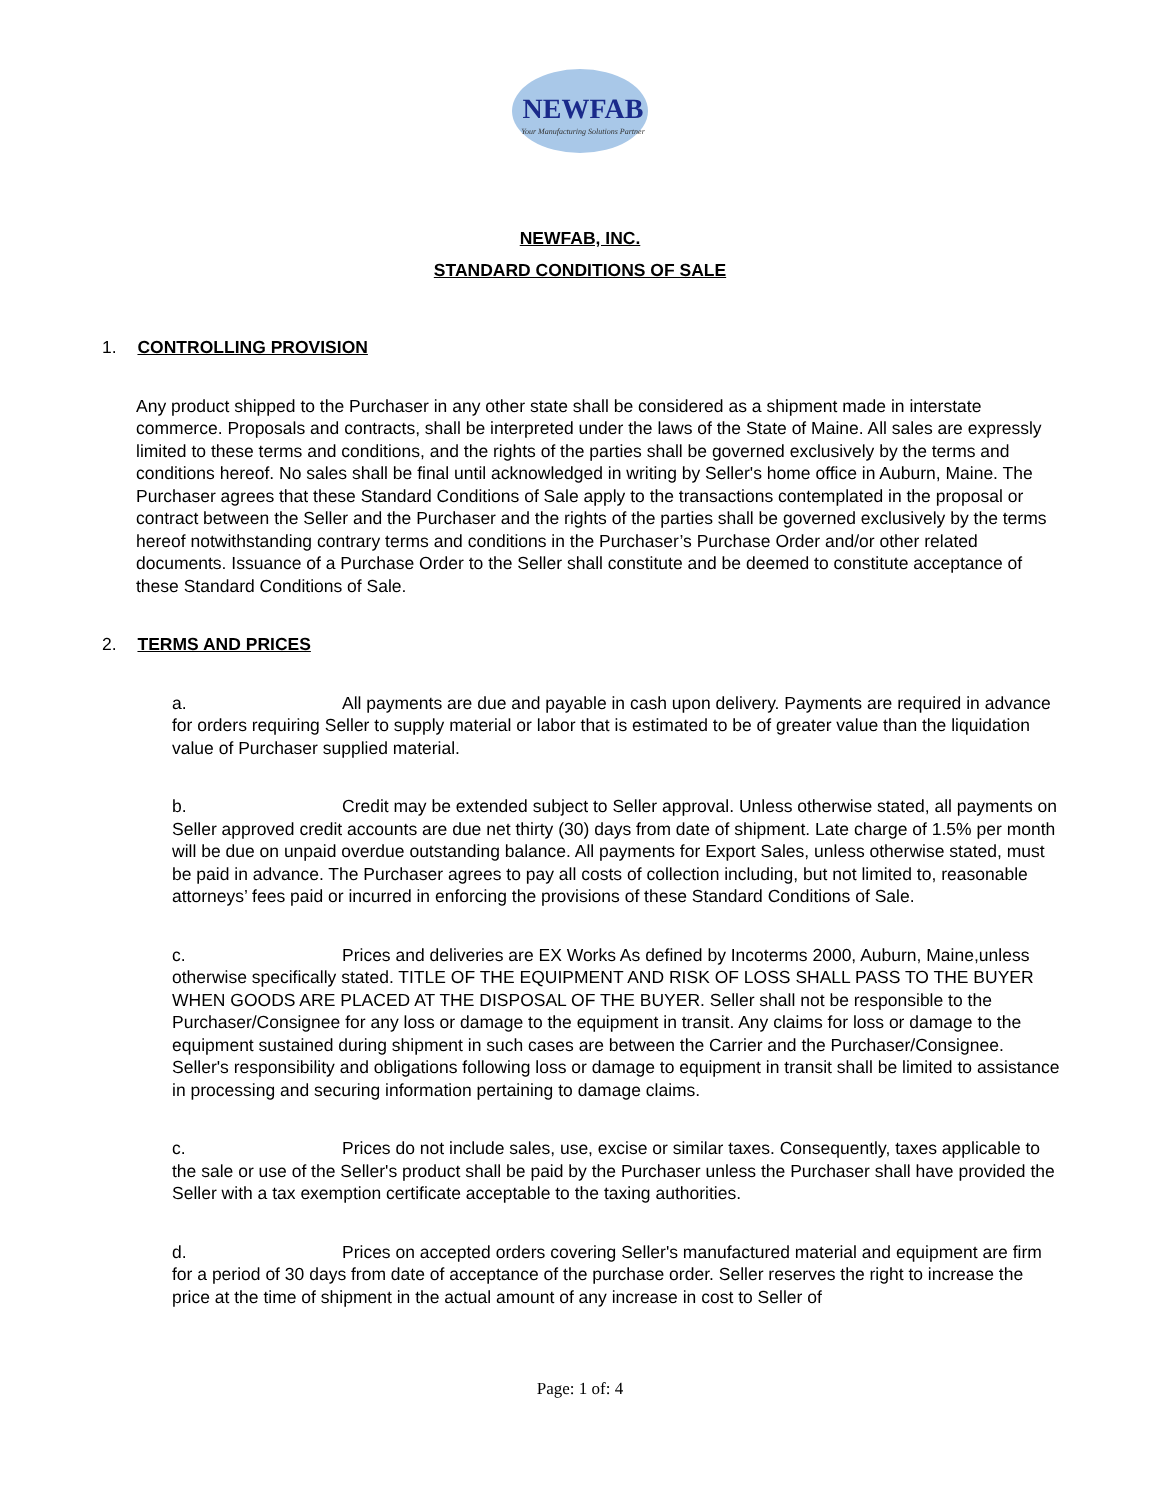NEWFAB
Your Manufacturing Solutions Partner
NEWFAB, INC.
STANDARD CONDITIONS OF SALE
1. CONTROLLING PROVISION
Any product shipped to the Purchaser in any other state shall be considered as a shipment made in interstate commerce. Proposals and contracts, shall be interpreted under the laws of the State of Maine. All sales are expressly limited to these terms and conditions, and the rights of the parties shall be governed exclusively by the terms and conditions hereof. No sales shall be final until acknowledged in writing by Seller's home office in Auburn, Maine. The Purchaser agrees that these Standard Conditions of Sale apply to the transactions contemplated in the proposal or contract between the Seller and the Purchaser and the rights of the parties shall be governed exclusively by the terms hereof notwithstanding contrary terms and conditions in the Purchaser’s Purchase Order and/or other related documents. Issuance of a Purchase Order to the Seller shall constitute and be deemed to constitute acceptance of these Standard Conditions of Sale.
2. TERMS AND PRICES
a. All payments are due and payable in cash upon delivery. Payments are required in advance for orders requiring Seller to supply material or labor that is estimated to be of greater value than the liquidation value of Purchaser supplied material.
b. Credit may be extended subject to Seller approval. Unless otherwise stated, all payments on Seller approved credit accounts are due net thirty (30) days from date of shipment. Late charge of 1.5% per month will be due on unpaid overdue outstanding balance. All payments for Export Sales, unless otherwise stated, must be paid in advance. The Purchaser agrees to pay all costs of collection including, but not limited to, reasonable attorneys’ fees paid or incurred in enforcing the provisions of these Standard Conditions of Sale.
c. Prices and deliveries are EX Works As defined by Incoterms 2000, Auburn, Maine,unless otherwise specifically stated. TITLE OF THE EQUIPMENT AND RISK OF LOSS SHALL PASS TO THE BUYER WHEN GOODS ARE PLACED AT THE DISPOSAL OF THE BUYER. Seller shall not be responsible to the Purchaser/Consignee for any loss or damage to the equipment in transit. Any claims for loss or damage to the equipment sustained during shipment in such cases are between the Carrier and the Purchaser/Consignee. Seller's responsibility and obligations following loss or damage to equipment in transit shall be limited to assistance in processing and securing information pertaining to damage claims.
c. Prices do not include sales, use, excise or similar taxes. Consequently, taxes applicable to the sale or use of the Seller's product shall be paid by the Purchaser unless the Purchaser shall have provided the Seller with a tax exemption certificate acceptable to the taxing authorities.
d. Prices on accepted orders covering Seller's manufactured material and equipment are firm for a period of 30 days from date of acceptance of the purchase order. Seller reserves the right to increase the price at the time of shipment in the actual amount of any increase in cost to Seller of
Page: 1 of: 4